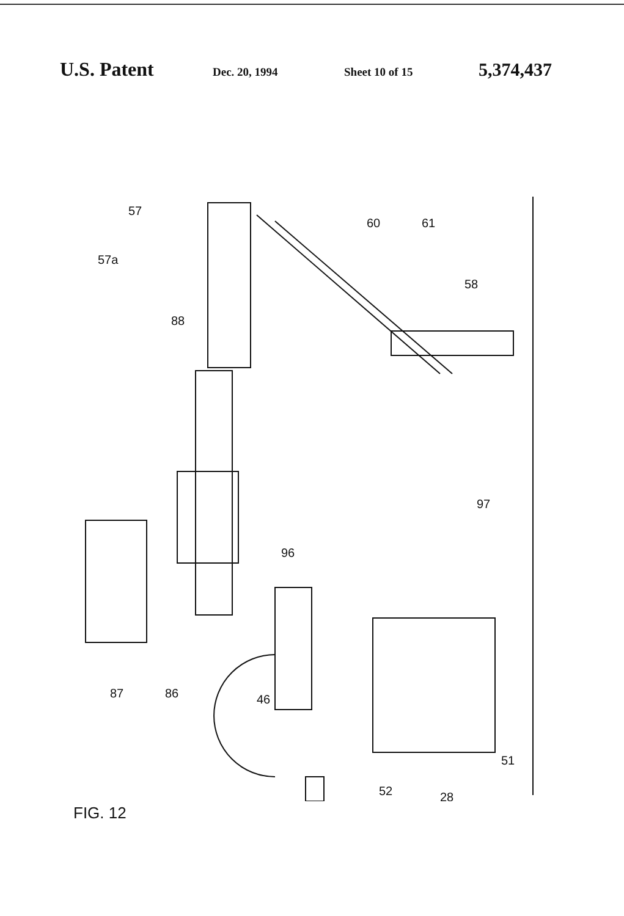U.S. Patent Dec. 20, 1994 Sheet 10 of 15 5,374,437
57
57a
88
60
61
58
97
96
87
86
46
51
52
28
FIG. 12